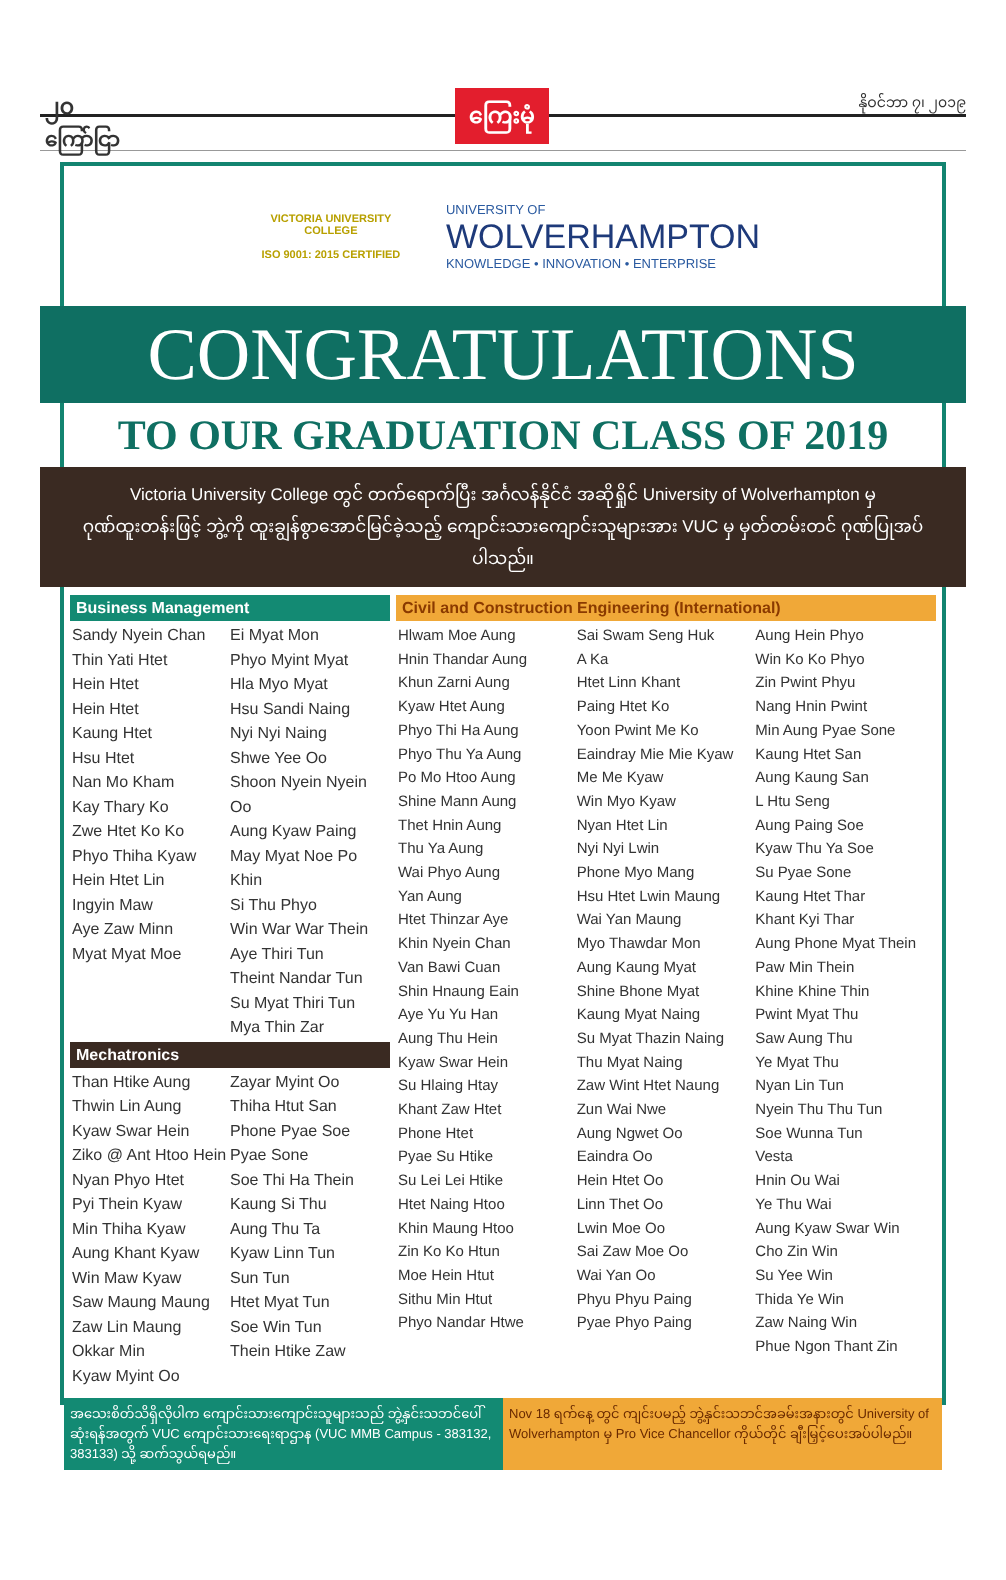၂၀
ကြော်ငြာ
ကြေးမုံ နိုဝင်ဘာ ၇၊ ၂၀၁၉
VICTORIA UNIVERSITY COLLEGE
ISO 9001: 2015 CERTIFIED
UNIVERSITY OF
WOLVERHAMPTON
KNOWLEDGE • INNOVATION • ENTERPRISE
CONGRATULATIONS
TO OUR GRADUATION CLASS OF 2019
Victoria University College တွင် တက်ရောက်ပြီး အင်္ဂလန်နိုင်ငံ အဆိုရှိုင် University of Wolverhampton မှ
ဂုဏ်ထူးတန်းဖြင့် ဘွဲ့ကို ထူးချွန်စွာအောင်မြင်ခဲ့သည့် ကျောင်းသားကျောင်းသူများအား VUC မှ မှတ်တမ်းတင် ဂုဏ်ပြုအပ်ပါသည်။
Business Management
Sandy Nyein Chan
Thin Yati Htet
Hein Htet
Hein Htet
Kaung Htet
Hsu Htet
Nan Mo Kham
Kay Thary Ko
Zwe Htet Ko Ko
Phyo Thiha Kyaw
Hein Htet Lin
Ingyin Maw
Aye Zaw Minn
Myat Myat Moe
Ei Myat Mon
Phyo Myint Myat
Hla Myo Myat
Hsu Sandi Naing
Nyi Nyi Naing
Shwe Yee Oo
Shoon Nyein Nyein Oo
Aung Kyaw Paing
May Myat Noe Po Khin
Si Thu Phyo
Win War War Thein
Aye Thiri Tun
Theint Nandar Tun
Su Myat Thiri Tun
Mya Thin Zar
Mechatronics
Than Htike Aung
Thwin Lin Aung
Kyaw Swar Hein
Ziko @ Ant Htoo Hein
Nyan Phyo Htet
Pyi Thein Kyaw
Min Thiha Kyaw
Aung Khant Kyaw
Win Maw Kyaw
Saw Maung Maung
Zaw Lin Maung
Okkar Min
Kyaw Myint Oo
Zayar Myint Oo
Thiha Htut San
Phone Pyae Soe
Pyae Sone
Soe Thi Ha Thein
Kaung Si Thu
Aung Thu Ta
Kyaw Linn Tun
Sun Tun
Htet Myat Tun
Soe Win Tun
Thein Htike Zaw
Civil and Construction Engineering (International)
Hlwam Moe Aung
Hnin Thandar Aung
Khun Zarni Aung
Kyaw Htet Aung
Phyo Thi Ha Aung
Phyo Thu Ya Aung
Po Mo Htoo Aung
Shine Mann Aung
Thet Hnin Aung
Thu Ya Aung
Wai Phyo Aung
Yan Aung
Htet Thinzar Aye
Khin Nyein Chan
Van Bawi Cuan
Shin Hnaung Eain
Aye Yu Yu Han
Aung Thu Hein
Kyaw Swar Hein
Su Hlaing Htay
Khant Zaw Htet
Phone Htet
Pyae Su Htike
Su Lei Lei Htike
Htet Naing Htoo
Khin Maung Htoo
Zin Ko Ko Htun
Moe Hein Htut
Sithu Min Htut
Phyo Nandar Htwe
Sai Swam Seng Huk
A Ka
Htet Linn Khant
Paing Htet Ko
Yoon Pwint Me Ko
Eaindray Mie Mie Kyaw
Me Me Kyaw
Win Myo Kyaw
Nyan Htet Lin
Nyi Nyi Lwin
Phone Myo Mang
Hsu Htet Lwin Maung
Wai Yan Maung
Myo Thawdar Mon
Aung Kaung Myat
Shine Bhone Myat
Kaung Myat Naing
Su Myat Thazin Naing
Thu Myat Naing
Zaw Wint Htet Naung
Zun Wai Nwe
Aung Ngwet Oo
Eaindra Oo
Hein Htet Oo
Linn Thet Oo
Lwin Moe Oo
Sai Zaw Moe Oo
Wai Yan Oo
Phyu Phyu Paing
Pyae Phyo Paing
Aung Hein Phyo
Win Ko Ko Phyo
Zin Pwint Phyu
Nang Hnin Pwint
Min Aung Pyae Sone
Kaung Htet San
Aung Kaung San
L Htu Seng
Aung Paing Soe
Kyaw Thu Ya Soe
Su Pyae Sone
Kaung Htet Thar
Khant Kyi Thar
Aung Phone Myat Thein
Paw Min Thein
Khine Khine Thin
Pwint Myat Thu
Saw Aung Thu
Ye Myat Thu
Nyan Lin Tun
Nyein Thu Thu Tun
Soe Wunna Tun
Vesta
Hnin Ou Wai
Ye Thu Wai
Aung Kyaw Swar Win
Cho Zin Win
Su Yee Win
Thida Ye Win
Zaw Naing Win
Phue Ngon Thant Zin
အသေးစိတ်သိရှိလိုပါက ကျောင်းသားကျောင်းသူများသည် ဘွဲ့နှင်းသဘင်ပေါ်ဆုံးရန်အတွက် VUC ကျောင်းသားရေးရာဌာန (VUC MMB Campus - 383132, 383133) သို့ ဆက်သွယ်ရမည်။
Nov 18 ရက်နေ့ တွင် ကျင်းပမည့် ဘွဲ့နှင်းသဘင်အခမ်းအနားတွင် University of Wolverhampton မှ Pro Vice Chancellor ကိုယ်တိုင် ချီးမြှင့်ပေးအပ်ပါမည်။